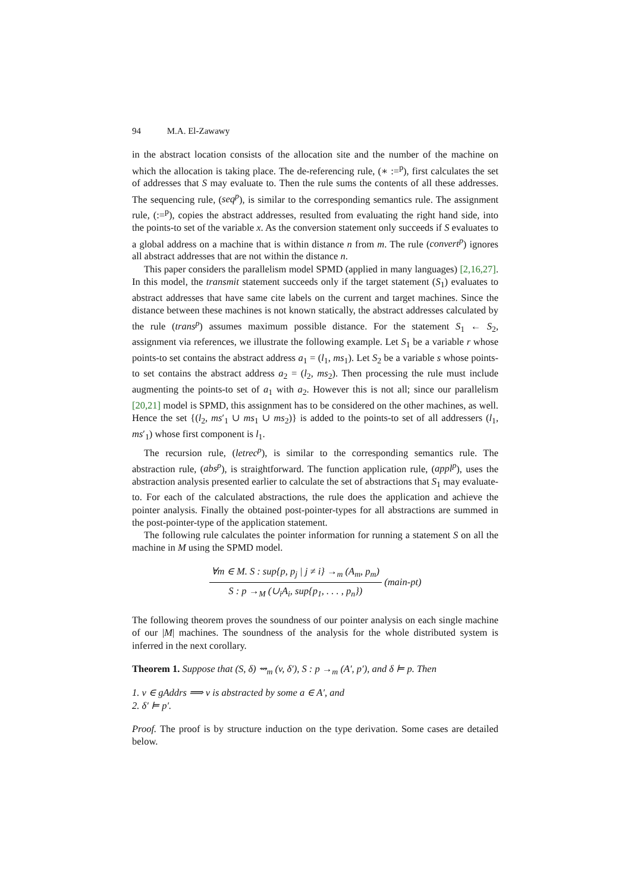94 M.A. El-Zawawy
in the abstract location consists of the allocation site and the number of the machine on which the allocation is taking place. The de-referencing rule, (∗ :=<sup>p</sup>), first calculates the set of addresses that S may evaluate to. Then the rule sums the contents of all these addresses. The sequencing rule, (seq<sup>p</sup>), is similar to the corresponding semantics rule. The assignment rule, (:=<sup>p</sup>), copies the abstract addresses, resulted from evaluating the right hand side, into the points-to set of the variable x. As the conversion statement only succeeds if S evaluates to a global address on a machine that is within distance n from m. The rule (convert<sup>p</sup>) ignores all abstract addresses that are not within the distance n.
This paper considers the parallelism model SPMD (applied in many languages) [2,16,27]. In this model, the transmit statement succeeds only if the target statement (S<sub>1</sub>) evaluates to abstract addresses that have same cite labels on the current and target machines. Since the distance between these machines is not known statically, the abstract addresses calculated by the rule (trans<sup>p</sup>) assumes maximum possible distance. For the statement S<sub>1</sub> ← S<sub>2</sub>, assignment via references, we illustrate the following example. Let S<sub>1</sub> be a variable r whose points-to set contains the abstract address a<sub>1</sub> = (l<sub>1</sub>, ms<sub>1</sub>). Let S<sub>2</sub> be a variable s whose points-to set contains the abstract address a<sub>2</sub> = (l<sub>2</sub>, ms<sub>2</sub>). Then processing the rule must include augmenting the points-to set of a<sub>1</sub> with a<sub>2</sub>. However this is not all; since our parallelism [20,21] model is SPMD, this assignment has to be considered on the other machines, as well. Hence the set {(l<sub>2</sub>, ms′<sub>1</sub> ∪ ms<sub>1</sub> ∪ ms<sub>2</sub>)} is added to the points-to set of all addressers (l<sub>1</sub>, ms′<sub>1</sub>) whose first component is l<sub>1</sub>.
The recursion rule, (letrec<sup>p</sup>), is similar to the corresponding semantics rule. The abstraction rule, (abs<sup>p</sup>), is straightforward. The function application rule, (appl<sup>p</sup>), uses the abstraction analysis presented earlier to calculate the set of abstractions that S<sub>1</sub> may evaluate-to. For each of the calculated abstractions, the rule does the application and achieve the pointer analysis. Finally the obtained post-pointer-types for all abstractions are summed in the post-pointer-type of the application statement.
The following rule calculates the pointer information for running a statement S on all the machine in M using the SPMD model.
∀m ∈ M. S : sup{p, p<sub>j</sub> | j ≠ i} →<sub>m</sub> (A<sub>m</sub>, p<sub>m</sub>)
S : p →<sub>M</sub> (∪<sub>i</sub>A<sub>i</sub>, sup{p<sub>1</sub>, . . . , p<sub>n</sub>})
(main-pt)
The following theorem proves the soundness of our pointer analysis on each single machine of our |M| machines. The soundness of the analysis for the whole distributed system is inferred in the next corollary.
Theorem 1. Suppose that (S, δ) ⇝<sub>m</sub> (v, δ′), S : p →<sub>m</sub> (A′, p′), and δ ⊨ p. Then
1. v ∈ gAddrs ⟹ v is abstracted by some a ∈ A′, and
2. δ′ ⊨ p′.
Proof. The proof is by structure induction on the type derivation. Some cases are detailed below.